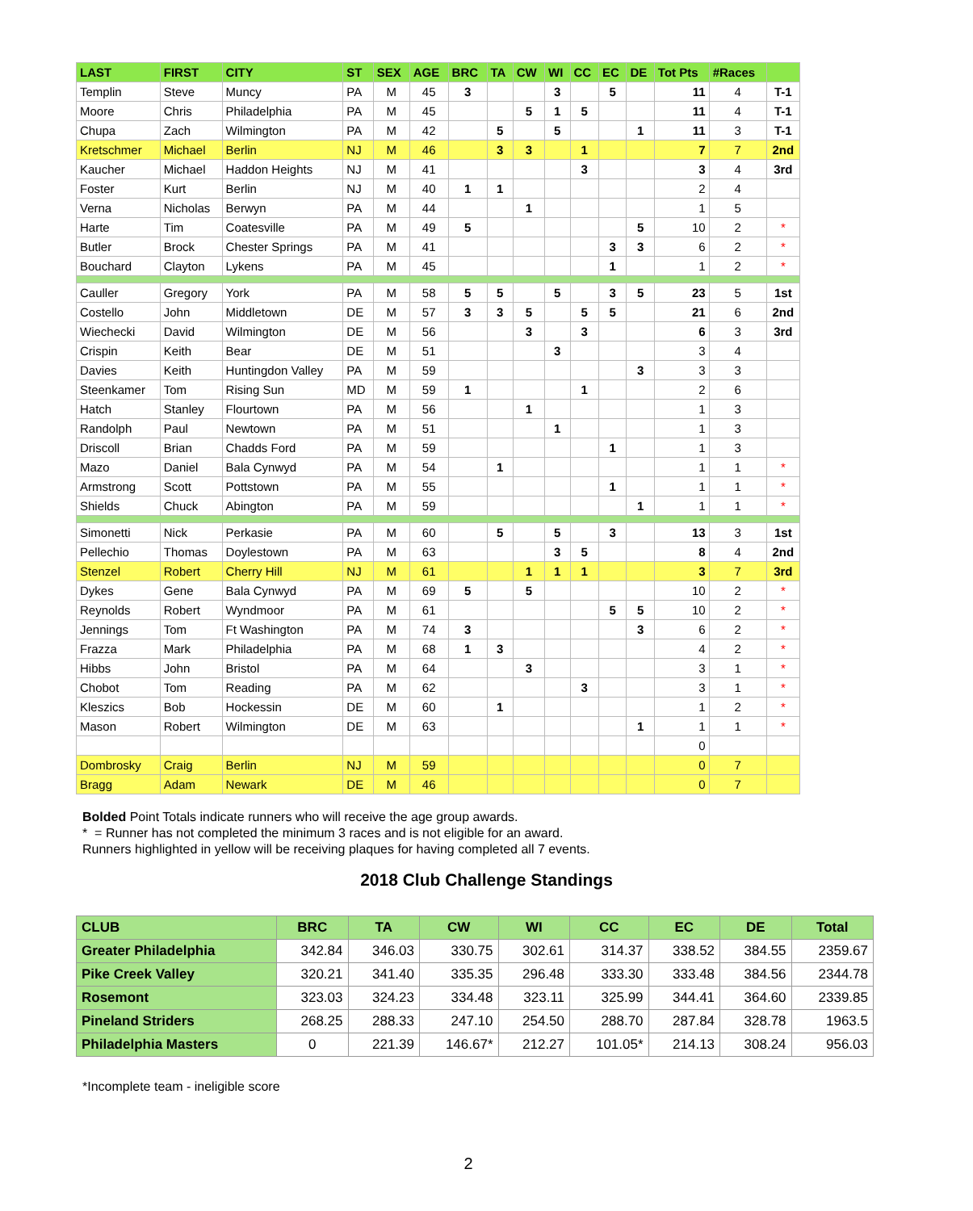| LAST | FIRST | CITY | ST | SEX | AGE | BRC | TA | CW | WI | CC | EC | DE | Tot Pts | #Races | |
| --- | --- | --- | --- | --- | --- | --- | --- | --- | --- | --- | --- | --- | --- | --- | --- |
| Templin | Steve | Muncy | PA | M | 45 | 3 | | | 3 | | 5 | | 11 | 4 | T-1 |
| Moore | Chris | Philadelphia | PA | M | 45 | | | 5 | 1 | 5 | | | 11 | 4 | T-1 |
| Chupa | Zach | Wilmington | PA | M | 42 | | 5 | | 5 | | | 1 | 11 | 3 | T-1 |
| Kretschmer | Michael | Berlin | NJ | M | 46 | | 3 | 3 | | 1 | | | 7 | 7 | 2nd |
| Kaucher | Michael | Haddon Heights | NJ | M | 41 | | | | | 3 | | | 3 | 4 | 3rd |
| Foster | Kurt | Berlin | NJ | M | 40 | 1 | 1 | | | | | | 2 | 4 | |
| Verna | Nicholas | Berwyn | PA | M | 44 | | | 1 | | | | | 1 | 5 | |
| Harte | Tim | Coatesville | PA | M | 49 | 5 | | | | | | 5 | 10 | 2 | * |
| Butler | Brock | Chester Springs | PA | M | 41 | | | | | | 3 | 3 | 6 | 2 | * |
| Bouchard | Clayton | Lykens | PA | M | 45 | | | | | | 1 | | 1 | 2 | * |
| Cauller | Gregory | York | PA | M | 58 | 5 | 5 | | 5 | | 3 | 5 | 23 | 5 | 1st |
| Costello | John | Middletown | DE | M | 57 | 3 | 3 | 5 | | 5 | 5 | | 21 | 6 | 2nd |
| Wiechecki | David | Wilmington | DE | M | 56 | | | 3 | | 3 | | | 6 | 3 | 3rd |
| Crispin | Keith | Bear | DE | M | 51 | | | | 3 | | | | 3 | 4 | |
| Davies | Keith | Huntingdon Valley | PA | M | 59 | | | | | | | 3 | 3 | 3 | |
| Steenkamer | Tom | Rising Sun | MD | M | 59 | 1 | | | | 1 | | | 2 | 6 | |
| Hatch | Stanley | Flourtown | PA | M | 56 | | | 1 | | | | | 1 | 3 | |
| Randolph | Paul | Newtown | PA | M | 51 | | | | 1 | | | | 1 | 3 | |
| Driscoll | Brian | Chadds Ford | PA | M | 59 | | | | | | 1 | | 1 | 3 | |
| Mazo | Daniel | Bala Cynwyd | PA | M | 54 | | 1 | | | | | | 1 | 1 | * |
| Armstrong | Scott | Pottstown | PA | M | 55 | | | | | | 1 | | 1 | 1 | * |
| Shields | Chuck | Abington | PA | M | 59 | | | | | | | 1 | 1 | 1 | * |
| Simonetti | Nick | Perkasie | PA | M | 60 | | 5 | | 5 | | 3 | | 13 | 3 | 1st |
| Pellechio | Thomas | Doylestown | PA | M | 63 | | | | 3 | 5 | | | 8 | 4 | 2nd |
| Stenzel | Robert | Cherry Hill | NJ | M | 61 | | | 1 | 1 | 1 | | | 3 | 7 | 3rd |
| Dykes | Gene | Bala Cynwyd | PA | M | 69 | 5 | | 5 | | | | | 10 | 2 | * |
| Reynolds | Robert | Wyndmoor | PA | M | 61 | | | | | | 5 | 5 | 10 | 2 | * |
| Jennings | Tom | Ft Washington | PA | M | 74 | 3 | | | | | | 3 | 6 | 2 | * |
| Frazza | Mark | Philadelphia | PA | M | 68 | 1 | 3 | | | | | | 4 | 2 | * |
| Hibbs | John | Bristol | PA | M | 64 | | | 3 | | | | | 3 | 1 | * |
| Chobot | Tom | Reading | PA | M | 62 | | | | | 3 | | | 3 | 1 | * |
| Kleszics | Bob | Hockessin | DE | M | 60 | | 1 | | | | | | 1 | 2 | * |
| Mason | Robert | Wilmington | DE | M | 63 | | | | | | | 1 | 1 | 1 | * |
| | | | | | | | | | | | | | 0 | | |
| Dombrosky | Craig | Berlin | NJ | M | 59 | | | | | | | | 0 | 7 | |
| Bragg | Adam | Newark | DE | M | 46 | | | | | | | | 0 | 7 | |
Bolded Point Totals indicate runners who will receive the age group awards.
* = Runner has not completed the minimum 3 races and is not eligible for an award.
Runners highlighted in yellow will be receiving plaques for having completed all 7 events.
2018 Club Challenge Standings
| CLUB | BRC | TA | CW | WI | CC | EC | DE | Total |
| --- | --- | --- | --- | --- | --- | --- | --- | --- |
| Greater Philadelphia | 342.84 | 346.03 | 330.75 | 302.61 | 314.37 | 338.52 | 384.55 | 2359.67 |
| Pike Creek Valley | 320.21 | 341.40 | 335.35 | 296.48 | 333.30 | 333.48 | 384.56 | 2344.78 |
| Rosemont | 323.03 | 324.23 | 334.48 | 323.11 | 325.99 | 344.41 | 364.60 | 2339.85 |
| Pineland Striders | 268.25 | 288.33 | 247.10 | 254.50 | 288.70 | 287.84 | 328.78 | 1963.5 |
| Philadelphia Masters | 0 | 221.39 | 146.67* | 212.27 | 101.05* | 214.13 | 308.24 | 956.03 |
*Incomplete team - ineligible score
2